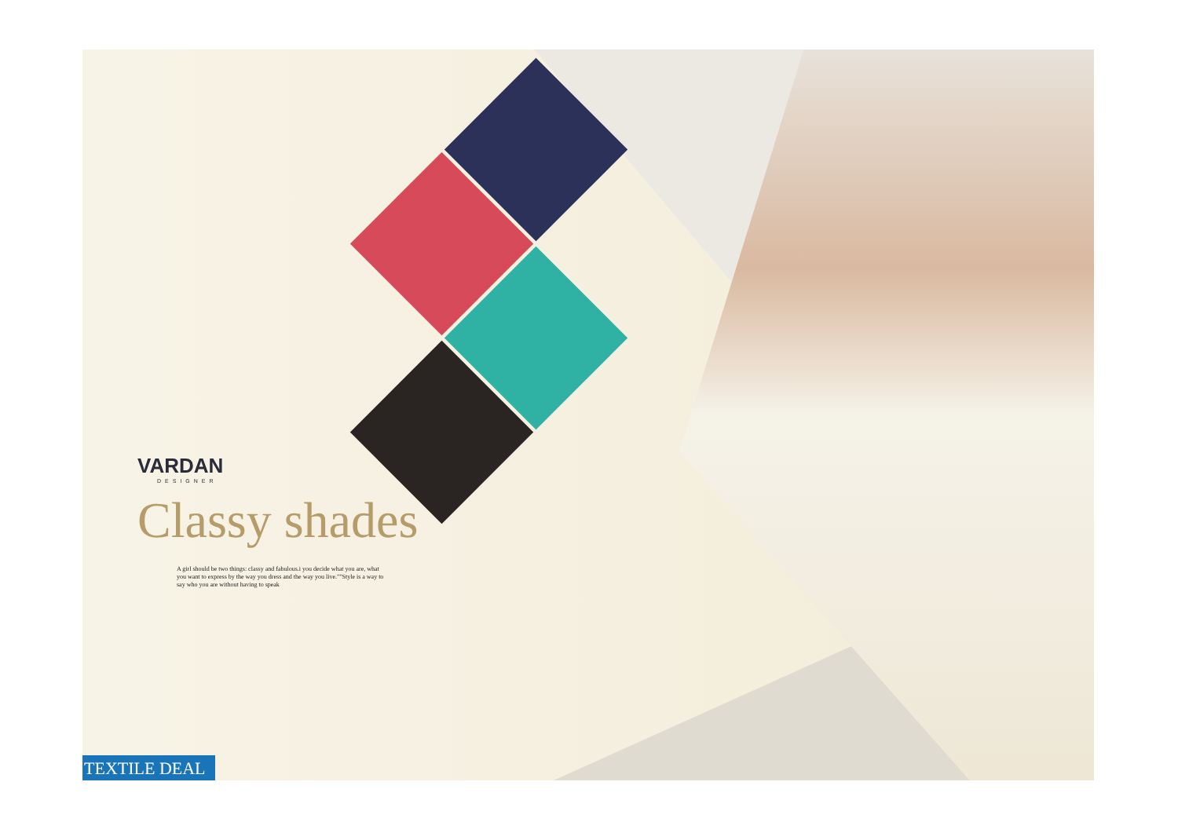VARDAN
DESIGNER
Classy shades
A girl should be two things: classy and fabulous.i you decide what you are, what you want to express by the way you dress and the way you live.""Style is a way to say who you are without having to speak
TEXTILE DEAL